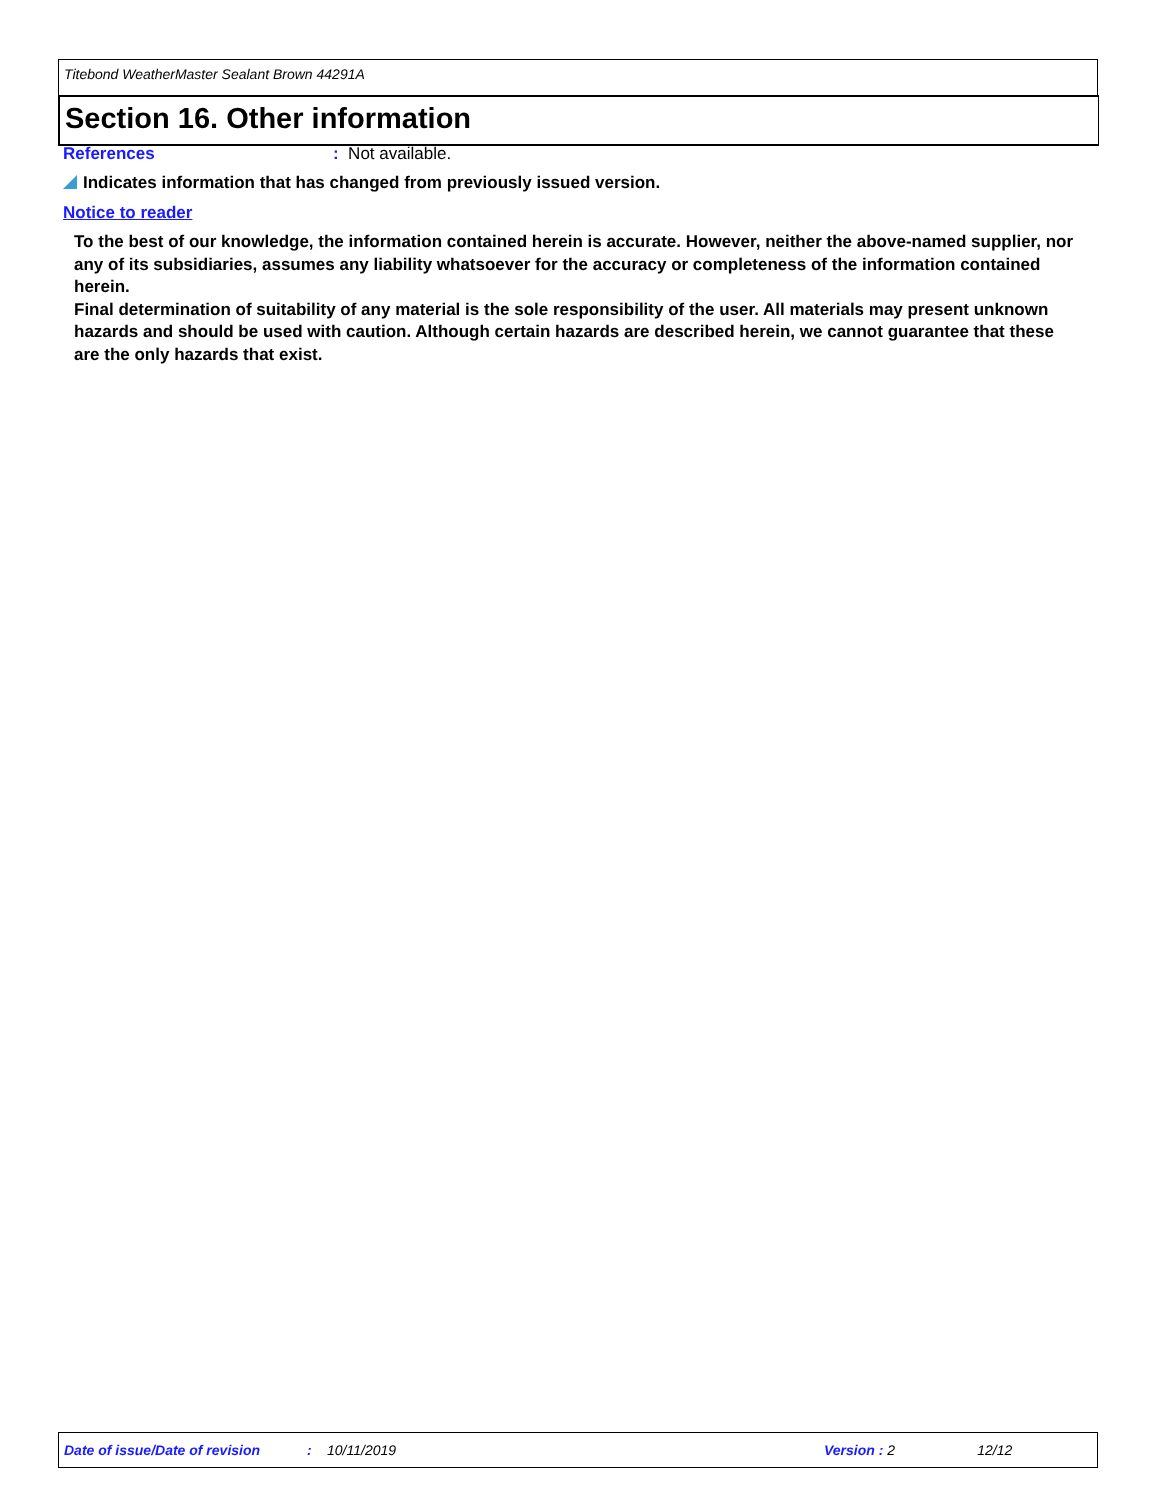Titebond WeatherMaster Sealant Brown 44291A
Section 16. Other information
References: Not available.
Indicates information that has changed from previously issued version.
Notice to reader
To the best of our knowledge, the information contained herein is accurate. However, neither the above-named supplier, nor any of its subsidiaries, assumes any liability whatsoever for the accuracy or completeness of the information contained herein.
Final determination of suitability of any material is the sole responsibility of the user. All materials may present unknown hazards and should be used with caution. Although certain hazards are described herein, we cannot guarantee that these are the only hazards that exist.
Date of issue/Date of revision : 10/11/2019 Version : 2 12/12